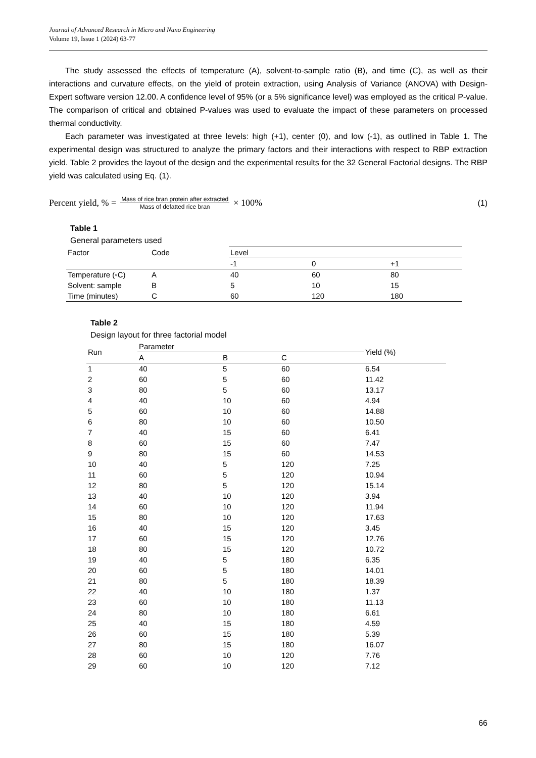Journal of Advanced Research in Micro and Nano Engineering
Volume 19, Issue 1 (2024) 63-77
The study assessed the effects of temperature (A), solvent-to-sample ratio (B), and time (C), as well as their interactions and curvature effects, on the yield of protein extraction, using Analysis of Variance (ANOVA) with Design-Expert software version 12.00. A confidence level of 95% (or a 5% significance level) was employed as the critical P-value. The comparison of critical and obtained P-values was used to evaluate the impact of these parameters on processed thermal conductivity.
Each parameter was investigated at three levels: high (+1), center (0), and low (-1), as outlined in Table 1. The experimental design was structured to analyze the primary factors and their interactions with respect to RBP extraction yield. Table 2 provides the layout of the design and the experimental results for the 32 General Factorial designs. The RBP yield was calculated using Eq. (1).
Percent yield, % = Mass of rice bran protein after extracted Mass of defatted rice bran × 100% (1)
Table 1
General parameters used
| Factor | Code | Level | | |
| | | -1 | 0 | +1 |
| Temperature (◦C) | A | 40 | 60 | 80 |
| Solvent: sample | B | 5 | 10 | 15 |
| Time (minutes) | C | 60 | 120 | 180 |
Table 2
Design layout for three factorial model
| Run | Parameter | | | Yield (%) |
| | A | B | C | |
| 1 | 40 | 5 | 60 | 6.54 |
| 2 | 60 | 5 | 60 | 11.42 |
| 3 | 80 | 5 | 60 | 13.17 |
| 4 | 40 | 10 | 60 | 4.94 |
| 5 | 60 | 10 | 60 | 14.88 |
| 6 | 80 | 10 | 60 | 10.50 |
| 7 | 40 | 15 | 60 | 6.41 |
| 8 | 60 | 15 | 60 | 7.47 |
| 9 | 80 | 15 | 60 | 14.53 |
| 10 | 40 | 5 | 120 | 7.25 |
| 11 | 60 | 5 | 120 | 10.94 |
| 12 | 80 | 5 | 120 | 15.14 |
| 13 | 40 | 10 | 120 | 3.94 |
| 14 | 60 | 10 | 120 | 11.94 |
| 15 | 80 | 10 | 120 | 17.63 |
| 16 | 40 | 15 | 120 | 3.45 |
| 17 | 60 | 15 | 120 | 12.76 |
| 18 | 80 | 15 | 120 | 10.72 |
| 19 | 40 | 5 | 180 | 6.35 |
| 20 | 60 | 5 | 180 | 14.01 |
| 21 | 80 | 5 | 180 | 18.39 |
| 22 | 40 | 10 | 180 | 1.37 |
| 23 | 60 | 10 | 180 | 11.13 |
| 24 | 80 | 10 | 180 | 6.61 |
| 25 | 40 | 15 | 180 | 4.59 |
| 26 | 60 | 15 | 180 | 5.39 |
| 27 | 80 | 15 | 180 | 16.07 |
| 28 | 60 | 10 | 120 | 7.76 |
| 29 | 60 | 10 | 120 | 7.12 |
66